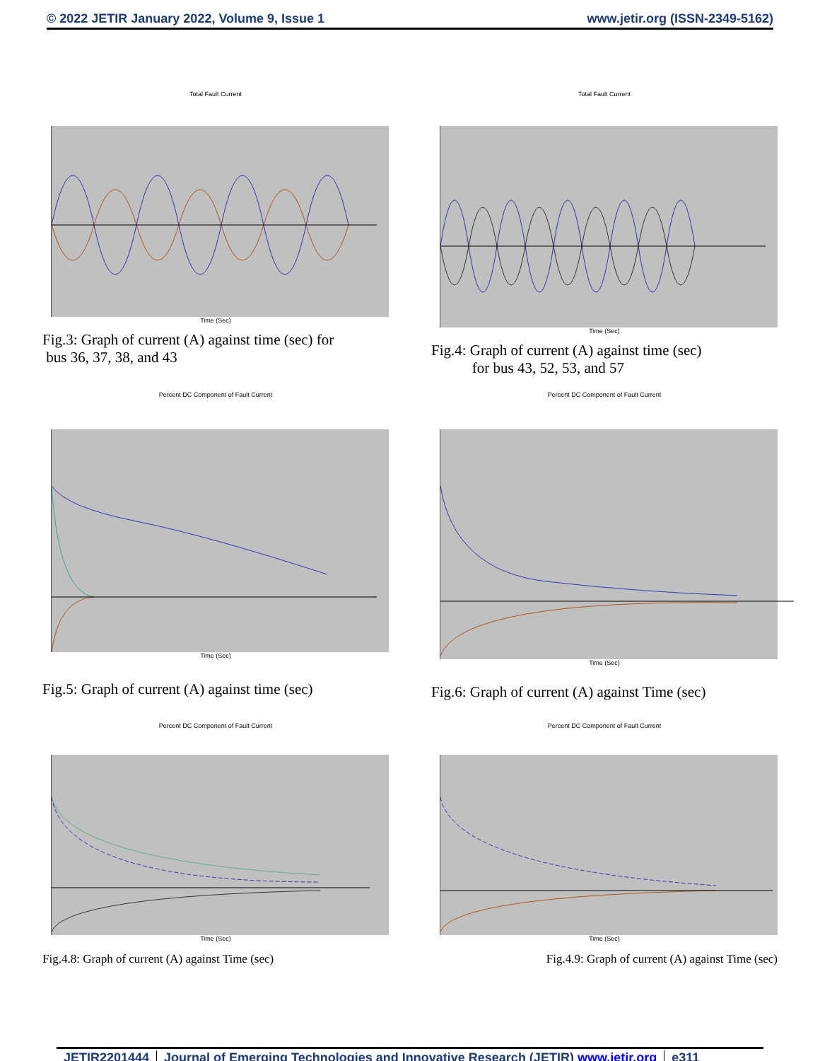© 2022 JETIR January 2022, Volume 9, Issue 1 www.jetir.org (ISSN-2349-5162)
Total Fault Current
Time (Sec)
Fig.3: Graph of current (A) against time (sec) for
bus 36, 37, 38, and 43
Total Fault Current
Time (Sec)
Fig.4: Graph of current (A) against time (sec)
for bus 43, 52, 53, and 57
Percent DC Component of Fault Current
Time (Sec)
Fig.5: Graph of current (A) against time (sec)
Percent DC Component of Fault Current
Time (Sec)
Fig.6: Graph of current (A) against Time (sec)
Percent DC Component of Fault Current
Time (Sec)
Fig.4.8: Graph of current (A) against Time (sec)
Percent DC Component of Fault Current
Time (Sec)
Fig.4.9: Graph of current (A) against Time (sec)
JETIR2201444 Journal of Emerging Technologies and Innovative Research (JETIR) www.jetir.org
e311